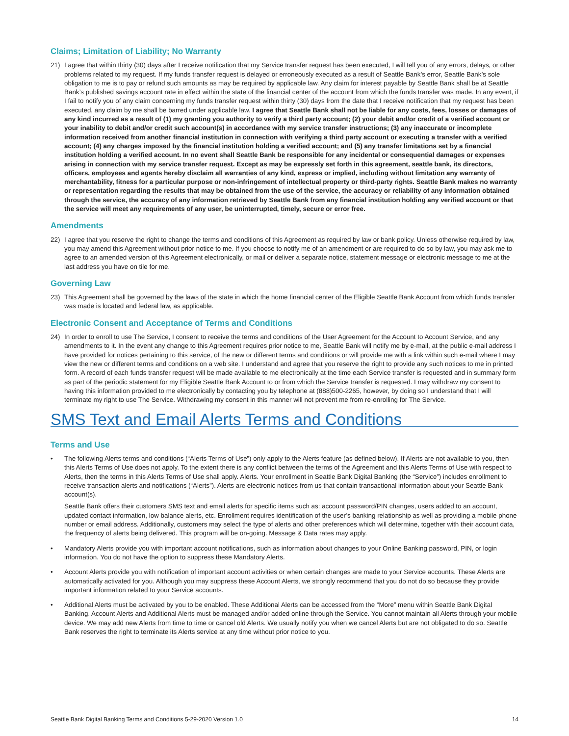Claims; Limitation of Liability; No Warranty
21) I agree that within thirty (30) days after I receive notification that my Service transfer request has been executed, I will tell you of any errors, delays, or other problems related to my request. If my funds transfer request is delayed or erroneously executed as a result of Seattle Bank’s error, Seattle Bank’s sole obligation to me is to pay or refund such amounts as may be required by applicable law. Any claim for interest payable by Seattle Bank shall be at Seattle Bank’s published savings account rate in effect within the state of the financial center of the account from which the funds transfer was made. In any event, if I fail to notify you of any claim concerning my funds transfer request within thirty (30) days from the date that I receive notification that my request has been executed, any claim by me shall be barred under applicable law. I agree that Seattle Bank shall not be liable for any costs, fees, losses or damages of any kind incurred as a result of (1) my granting you authority to verify a third party account; (2) your debit and/or credit of a verified account or your inability to debit and/or credit such account(s) in accordance with my service transfer instructions; (3) any inaccurate or incomplete information received from another financial institution in connection with verifying a third party account or executing a transfer with a verified account; (4) any charges imposed by the financial institution holding a verified account; and (5) any transfer limitations set by a financial institution holding a verified account. In no event shall Seattle Bank be responsible for any incidental or consequential damages or expenses arising in connection with my service transfer request. Except as may be expressly set forth in this agreement, seattle bank, its directors, officers, employees and agents hereby disclaim all warranties of any kind, express or implied, including without limitation any warranty of merchantability, fitness for a particular purpose or non-infringement of intellectual property or third-party rights. Seattle Bank makes no warranty or representation regarding the results that may be obtained from the use of the service, the accuracy or reliability of any information obtained through the service, the accuracy of any information retrieved by Seattle Bank from any financial institution holding any verified account or that the service will meet any requirements of any user, be uninterrupted, timely, secure or error free.
Amendments
22) I agree that you reserve the right to change the terms and conditions of this Agreement as required by law or bank policy. Unless otherwise required by law, you may amend this Agreement without prior notice to me. If you choose to notify me of an amendment or are required to do so by law, you may ask me to agree to an amended version of this Agreement electronically, or mail or deliver a separate notice, statement message or electronic message to me at the last address you have on tile for me.
Governing Law
23) This Agreement shall be governed by the laws of the state in which the home financial center of the Eligible Seattle Bank Account from which funds transfer was made is located and federal law, as applicable.
Electronic Consent and Acceptance of Terms and Conditions
24) In order to enroll to use The Service, I consent to receive the terms and conditions of the User Agreement for the Account to Account Service, and any amendments to it. In the event any change to this Agreement requires prior notice to me, Seattle Bank will notify me by e-mail, at the public e-mail address I have provided for notices pertaining to this service, of the new or different terms and conditions or will provide me with a link within such e-mail where I may view the new or different terms and conditions on a web site. I understand and agree that you reserve the right to provide any such notices to me in printed form. A record of each funds transfer request will be made available to me electronically at the time each Service transfer is requested and in summary form as part of the periodic statement for my Eligible Seattle Bank Account to or from which the Service transfer is requested. I may withdraw my consent to having this information provided to me electronically by contacting you by telephone at (888)500-2265, however, by doing so I understand that I will terminate my right to use The Service. Withdrawing my consent in this manner will not prevent me from re-enrolling for The Service.
SMS Text and Email Alerts Terms and Conditions
Terms and Use
• The following Alerts terms and conditions (“Alerts Terms of Use”) only apply to the Alerts feature (as defined below). If Alerts are not available to you, then this Alerts Terms of Use does not apply. To the extent there is any conflict between the terms of the Agreement and this Alerts Terms of Use with respect to Alerts, then the terms in this Alerts Terms of Use shall apply. Alerts. Your enrollment in Seattle Bank Digital Banking (the “Service”) includes enrollment to receive transaction alerts and notifications (“Alerts”). Alerts are electronic notices from us that contain transactional information about your Seattle Bank account(s).
Seattle Bank offers their customers SMS text and email alerts for specific items such as: account password/PIN changes, users added to an account, updated contact information, low balance alerts, etc. Enrollment requires identification of the user’s banking relationship as well as providing a mobile phone number or email address. Additionally, customers may select the type of alerts and other preferences which will determine, together with their account data, the frequency of alerts being delivered. This program will be on-going. Message & Data rates may apply.
• Mandatory Alerts provide you with important account notifications, such as information about changes to your Online Banking password, PIN, or login information. You do not have the option to suppress these Mandatory Alerts.
• Account Alerts provide you with notification of important account activities or when certain changes are made to your Service accounts. These Alerts are automatically activated for you. Although you may suppress these Account Alerts, we strongly recommend that you do not do so because they provide important information related to your Service accounts.
• Additional Alerts must be activated by you to be enabled. These Additional Alerts can be accessed from the “More” menu within Seattle Bank Digital Banking. Account Alerts and Additional Alerts must be managed and/or added online through the Service. You cannot maintain all Alerts through your mobile device. We may add new Alerts from time to time or cancel old Alerts. We usually notify you when we cancel Alerts but are not obligated to do so. Seattle Bank reserves the right to terminate its Alerts service at any time without prior notice to you.
Seattle Bank Digital Banking Terms and Conditions 5-29-2020 Version 1.0 14